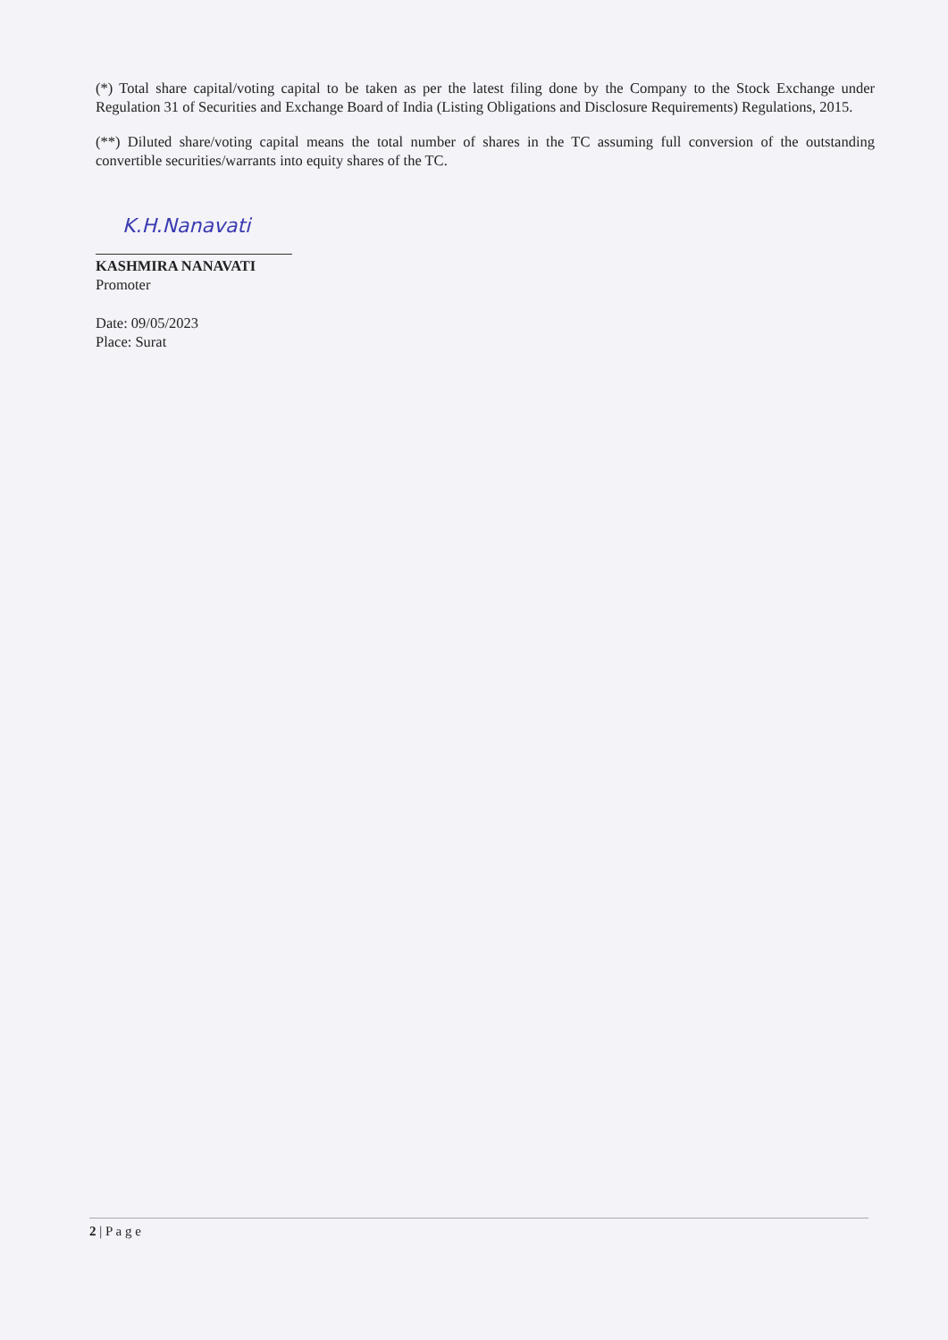(*) Total share capital/voting capital to be taken as per the latest filing done by the Company to the Stock Exchange under Regulation 31 of Securities and Exchange Board of India (Listing Obligations and Disclosure Requirements) Regulations, 2015.
(**) Diluted share/voting capital means the total number of shares in the TC assuming full conversion of the outstanding convertible securities/warrants into equity shares of the TC.
K.H.Nanavati
KASHMIRA NANAVATI
Promoter
Date: 09/05/2023
Place: Surat
2 | P a g e